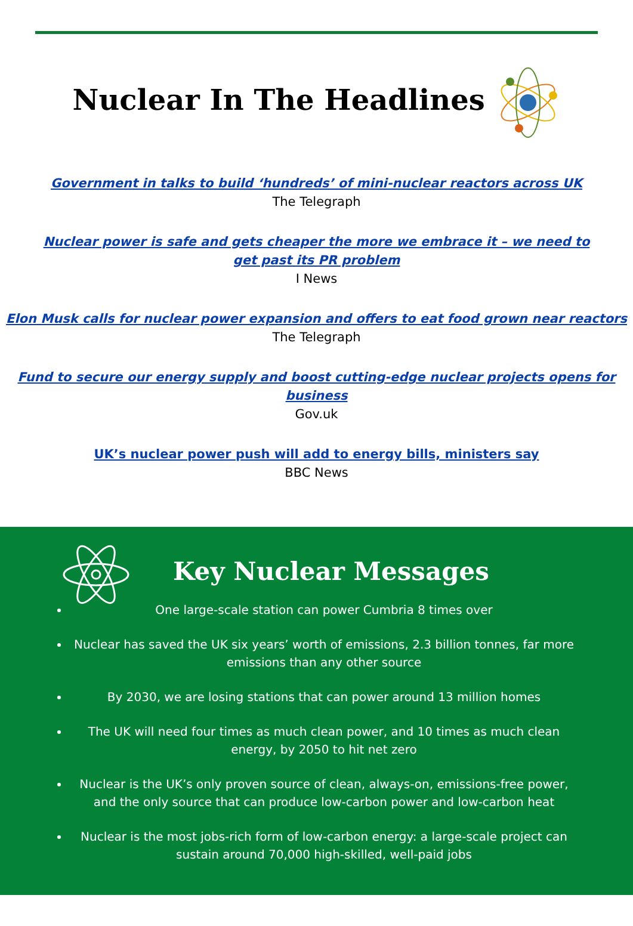Nuclear In The Headlines
Government in talks to build ‘hundreds’ of mini-nuclear reactors across UK
The Telegraph
Nuclear power is safe and gets cheaper the more we embrace it – we need to get past its PR problem
I News
Elon Musk calls for nuclear power expansion and offers to eat food grown near reactors
The Telegraph
Fund to secure our energy supply and boost cutting-edge nuclear projects opens for business
Gov.uk
UK’s nuclear power push will add to energy bills, ministers say
BBC News
Key Nuclear Messages
One large-scale station can power Cumbria 8 times over
Nuclear has saved the UK six years’ worth of emissions, 2.3 billion tonnes, far more emissions than any other source
By 2030, we are losing stations that can power around 13 million homes
The UK will need four times as much clean power, and 10 times as much clean energy, by 2050 to hit net zero
Nuclear is the UK’s only proven source of clean, always-on, emissions-free power, and the only source that can produce low-carbon power and low-carbon heat
Nuclear is the most jobs-rich form of low-carbon energy: a large-scale project can sustain around 70,000 high-skilled, well-paid jobs